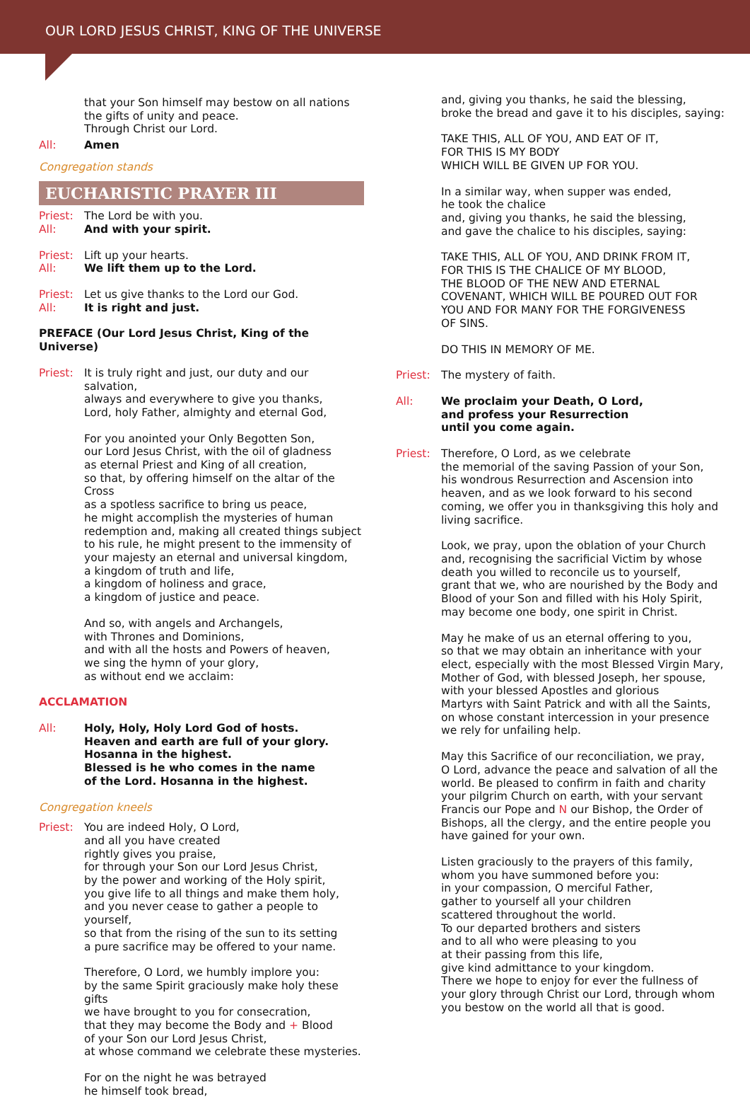OUR LORD JESUS CHRIST, KING OF THE UNIVERSE
that your Son himself may bestow on all nations
the gifts of unity and peace.
Through Christ our Lord.
All: Amen
Congregation stands
EUCHARISTIC PRAYER III
Priest:
All:
The Lord be with you.
And with your spirit.
Priest:
All:
Lift up your hearts.
We lift them up to the Lord.
Priest:
All:
Let us give thanks to the Lord our God.
It is right and just.
PREFACE (Our Lord Jesus Christ, King of the Universe)
Priest:
It is truly right and just, our duty and our salvation,
always and everywhere to give you thanks,
Lord, holy Father, almighty and eternal God,
For you anointed your Only Begotten Son,
our Lord Jesus Christ, with the oil of gladness
as eternal Priest and King of all creation,
so that, by offering himself on the altar of the Cross
as a spotless sacrifice to bring us peace,
he might accomplish the mysteries of human
redemption and, making all created things subject
to his rule, he might present to the immensity of
your majesty an eternal and universal kingdom,
a kingdom of truth and life,
a kingdom of holiness and grace,
a kingdom of justice and peace.
And so, with angels and Archangels,
with Thrones and Dominions,
and with all the hosts and Powers of heaven,
we sing the hymn of your glory,
as without end we acclaim:
ACCLAMATION
All: Holy, Holy, Holy Lord God of hosts.
Heaven and earth are full of your glory.
Hosanna in the highest.
Blessed is he who comes in the name
of the Lord. Hosanna in the highest.
Congregation kneels
Priest:
You are indeed Holy, O Lord,
and all you have created
rightly gives you praise,
for through your Son our Lord Jesus Christ,
by the power and working of the Holy spirit,
you give life to all things and make them holy,
and you never cease to gather a people to yourself,
so that from the rising of the sun to its setting
a pure sacrifice may be offered to your name.
Therefore, O Lord, we humbly implore you:
by the same Spirit graciously make holy these gifts
we have brought to you for consecration,
that they may become the Body and + Blood
of your Son our Lord Jesus Christ,
at whose command we celebrate these mysteries.
For on the night he was betrayed
he himself took bread,
and, giving you thanks, he said the blessing,
broke the bread and gave it to his disciples, saying:
TAKE THIS, ALL OF YOU, AND EAT OF IT,
FOR THIS IS MY BODY
WHICH WILL BE GIVEN UP FOR YOU.
In a similar way, when supper was ended,
he took the chalice
and, giving you thanks, he said the blessing,
and gave the chalice to his disciples, saying:
TAKE THIS, ALL OF YOU, AND DRINK FROM IT,
FOR THIS IS THE CHALICE OF MY BLOOD,
THE BLOOD OF THE NEW AND ETERNAL
COVENANT, WHICH WILL BE POURED OUT FOR
YOU AND FOR MANY FOR THE FORGIVENESS
OF SINS.
DO THIS IN MEMORY OF ME.
Priest:
The mystery of faith.
All: We proclaim your Death, O Lord,
and profess your Resurrection
until you come again.
Priest:
Therefore, O Lord, as we celebrate
the memorial of the saving Passion of your Son,
his wondrous Resurrection and Ascension into
heaven, and as we look forward to his second
coming, we offer you in thanksgiving this holy and
living sacrifice.
Look, we pray, upon the oblation of your Church
and, recognising the sacrificial Victim by whose
death you willed to reconcile us to yourself,
grant that we, who are nourished by the Body and
Blood of your Son and filled with his Holy Spirit,
may become one body, one spirit in Christ.
May he make of us an eternal offering to you,
so that we may obtain an inheritance with your
elect, especially with the most Blessed Virgin Mary,
Mother of God, with blessed Joseph, her spouse,
with your blessed Apostles and glorious
Martyrs with Saint Patrick and with all the Saints,
on whose constant intercession in your presence
we rely for unfailing help.
May this Sacrifice of our reconciliation, we pray,
O Lord, advance the peace and salvation of all the
world. Be pleased to confirm in faith and charity
your pilgrim Church on earth, with your servant
Francis our Pope and N our Bishop, the Order of
Bishops, all the clergy, and the entire people you
have gained for your own.
Listen graciously to the prayers of this family,
whom you have summoned before you:
in your compassion, O merciful Father,
gather to yourself all your children
scattered throughout the world.
To our departed brothers and sisters
and to all who were pleasing to you
at their passing from this life,
give kind admittance to your kingdom.
There we hope to enjoy for ever the fullness of
your glory through Christ our Lord, through whom
you bestow on the world all that is good.